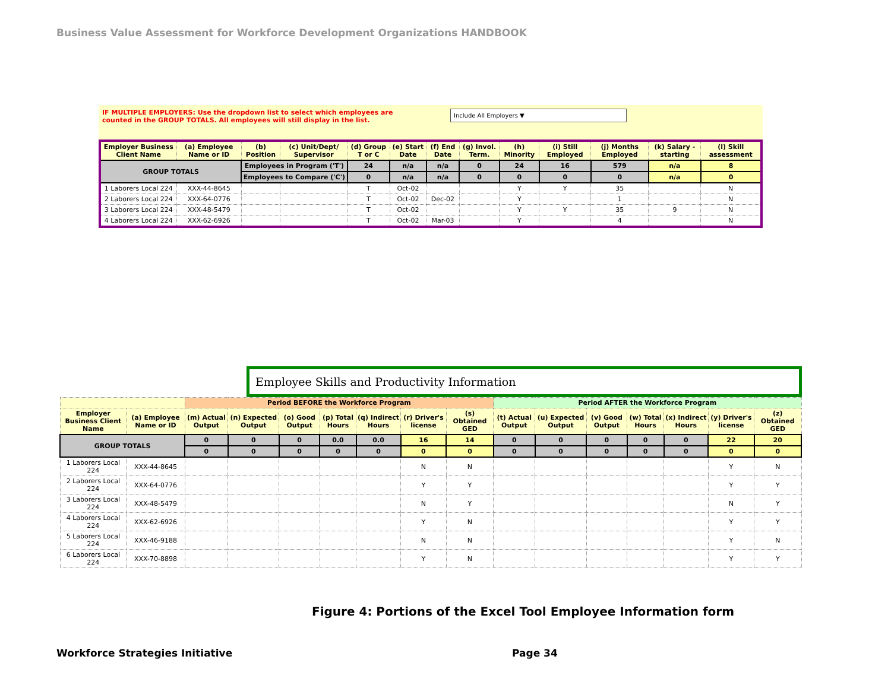Business Value Assessment for Workforce Development Organizations HANDBOOK
IF MULTIPLE EMPLOYERS: Use the dropdown list to select which employees are counted in the GROUP TOTALS. All employees will still display in the list. Include All Employers ▼
| Employer Business Client Name | (a) Employee Name or ID | (b) Position | (c) Unit/Dept/ Supervisor | (d) Group T or C | (e) Start Date | (f) End Date | (g) Invol. Term. | (h) Minority | (i) Still Employed | (j) Months Employed | (k) Salary - starting | (l) Skill assessment |
| --- | --- | --- | --- | --- | --- | --- | --- | --- | --- | --- | --- | --- |
| GROUP TOTALS | | Employees in Program ('T') | | 24 | n/a | n/a | 0 | 24 | 16 | 579 | n/a | 8 |
| | | Employees to Compare ('C') | | 0 | n/a | n/a | 0 | 0 | 0 | 0 | n/a | 0 |
| 1 Laborers Local 224 | XXX-44-8645 | | | T | Oct-02 | | | Y | Y | 35 | | N |
| 2 Laborers Local 224 | XXX-64-0776 | | | T | Oct-02 | Dec-02 | | Y | | 1 | | N |
| 3 Laborers Local 224 | XXX-48-5479 | | | T | Oct-02 | | | Y | Y | 35 | 9 | N |
| 4 Laborers Local 224 | XXX-62-6926 | | | T | Oct-02 | Mar-03 | | Y | | 4 | | N |
Employee Skills and Productivity Information
| | | Period BEFORE the Workforce Program | | | | | | | Period AFTER the Workforce Program | | | | | | |
| --- | --- | --- | --- | --- | --- | --- | --- | --- | --- | --- | --- | --- | --- | --- | --- |
| Employer Business Client Name | (a) Employee Name or ID | (m) Actual Output | (n) Expected Output | (o) Good Output | (p) Total Hours | (q) Indirect Hours | (r) Driver's license | (s) Obtained GED | (t) Actual Output | (u) Expected Output | (v) Good Output | (w) Total Hours | (x) Indirect Hours | (y) Driver's license | (z) Obtained GED |
| GROUP TOTALS | | 0 | 0 | 0 | 0.0 | 0.0 | 16 | 14 | 0 | 0 | 0 | 0 | 0 | 22 | 20 |
| | | 0 | 0 | 0 | 0 | 0 | 0 | 0 | 0 | 0 | 0 | 0 | 0 | 0 | 0 |
| 1 Laborers Local 224 | XXX-44-8645 | | | | | | N | N | | | | | | Y | N |
| 2 Laborers Local 224 | XXX-64-0776 | | | | | | Y | Y | | | | | | Y | Y |
| 3 Laborers Local 224 | XXX-48-5479 | | | | | | N | Y | | | | | | N | Y |
| 4 Laborers Local 224 | XXX-62-6926 | | | | | | Y | N | | | | | | Y | Y |
| 5 Laborers Local 224 | XXX-46-9188 | | | | | | N | N | | | | | | Y | N |
| 6 Laborers Local 224 | XXX-70-8898 | | | | | | Y | N | | | | | | Y | Y |
Figure 4: Portions of the Excel Tool Employee Information form
Workforce Strategies Initiative
Page 34